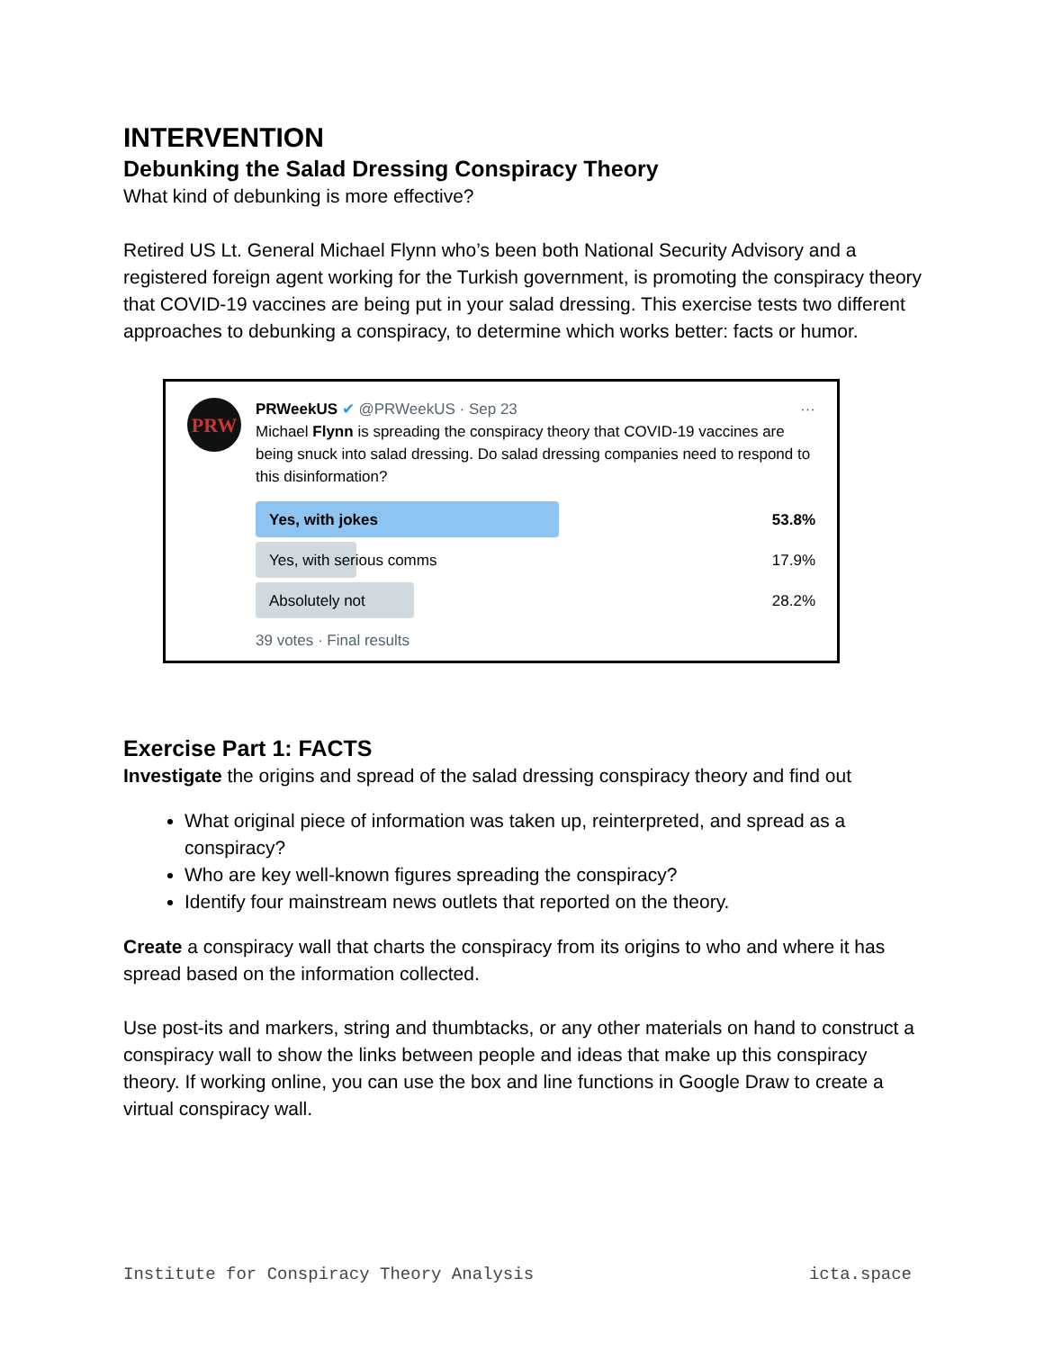INTERVENTION
Debunking the Salad Dressing Conspiracy Theory
What kind of debunking is more effective?
Retired US Lt. General Michael Flynn who’s been both National Security Advisory and a registered foreign agent working for the Turkish government, is promoting the conspiracy theory that COVID-19 vaccines are being put in your salad dressing. This exercise tests two different approaches to debunking a conspiracy, to determine which works better: facts or humor.
PRW
PRWeekUS ✔ @PRWeekUS · Sep 23 ···
Michael Flynn is spreading the conspiracy theory that COVID-19 vaccines are being snuck into salad dressing. Do salad dressing companies need to respond to this disinformation?
Yes, with jokes 53.8%
Yes, with serious comms 17.9%
Absolutely not 28.2%
39 votes · Final results
Exercise Part 1: FACTS
Investigate the origins and spread of the salad dressing conspiracy theory and find out
What original piece of information was taken up, reinterpreted, and spread as a conspiracy?
Who are key well-known figures spreading the conspiracy?
Identify four mainstream news outlets that reported on the theory.
Create a conspiracy wall that charts the conspiracy from its origins to who and where it has spread based on the information collected.
Use post-its and markers, string and thumbtacks, or any other materials on hand to construct a conspiracy wall to show the links between people and ideas that make up this conspiracy theory. If working online, you can use the box and line functions in Google Draw to create a virtual conspiracy wall.
Institute for Conspiracy Theory Analysis icta.space